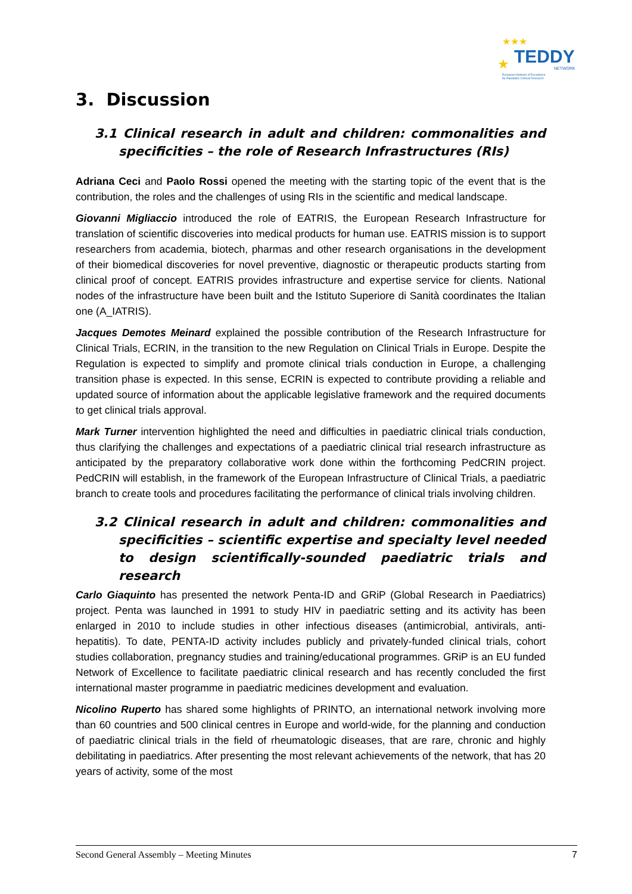★★★
★
TEDDY
NETWORK
European Network of Excellence
for Paediatric Clinical Research
3. Discussion
3.1 Clinical research in adult and children: commonalities and specificities – the role of Research Infrastructures (RIs)
Adriana Ceci and Paolo Rossi opened the meeting with the starting topic of the event that is the contribution, the roles and the challenges of using RIs in the scientific and medical landscape.
Giovanni Migliaccio introduced the role of EATRIS, the European Research Infrastructure for translation of scientific discoveries into medical products for human use. EATRIS mission is to support researchers from academia, biotech, pharmas and other research organisations in the development of their biomedical discoveries for novel preventive, diagnostic or therapeutic products starting from clinical proof of concept. EATRIS provides infrastructure and expertise service for clients. National nodes of the infrastructure have been built and the Istituto Superiore di Sanità coordinates the Italian one (A_IATRIS).
Jacques Demotes Meinard explained the possible contribution of the Research Infrastructure for Clinical Trials, ECRIN, in the transition to the new Regulation on Clinical Trials in Europe. Despite the Regulation is expected to simplify and promote clinical trials conduction in Europe, a challenging transition phase is expected. In this sense, ECRIN is expected to contribute providing a reliable and updated source of information about the applicable legislative framework and the required documents to get clinical trials approval.
Mark Turner intervention highlighted the need and difficulties in paediatric clinical trials conduction, thus clarifying the challenges and expectations of a paediatric clinical trial research infrastructure as anticipated by the preparatory collaborative work done within the forthcoming PedCRIN project. PedCRIN will establish, in the framework of the European Infrastructure of Clinical Trials, a paediatric branch to create tools and procedures facilitating the performance of clinical trials involving children.
3.2 Clinical research in adult and children: commonalities and specificities – scientific expertise and specialty level needed to design scientifically-sounded paediatric trials and research
Carlo Giaquinto has presented the network Penta-ID and GRiP (Global Research in Paediatrics) project. Penta was launched in 1991 to study HIV in paediatric setting and its activity has been enlarged in 2010 to include studies in other infectious diseases (antimicrobial, antivirals, anti-hepatitis). To date, PENTA-ID activity includes publicly and privately-funded clinical trials, cohort studies collaboration, pregnancy studies and training/educational programmes. GRiP is an EU funded Network of Excellence to facilitate paediatric clinical research and has recently concluded the first international master programme in paediatric medicines development and evaluation.
Nicolino Ruperto has shared some highlights of PRINTO, an international network involving more than 60 countries and 500 clinical centres in Europe and world-wide, for the planning and conduction of paediatric clinical trials in the field of rheumatologic diseases, that are rare, chronic and highly debilitating in paediatrics. After presenting the most relevant achievements of the network, that has 20 years of activity, some of the most
Second General Assembly – Meeting Minutes 7